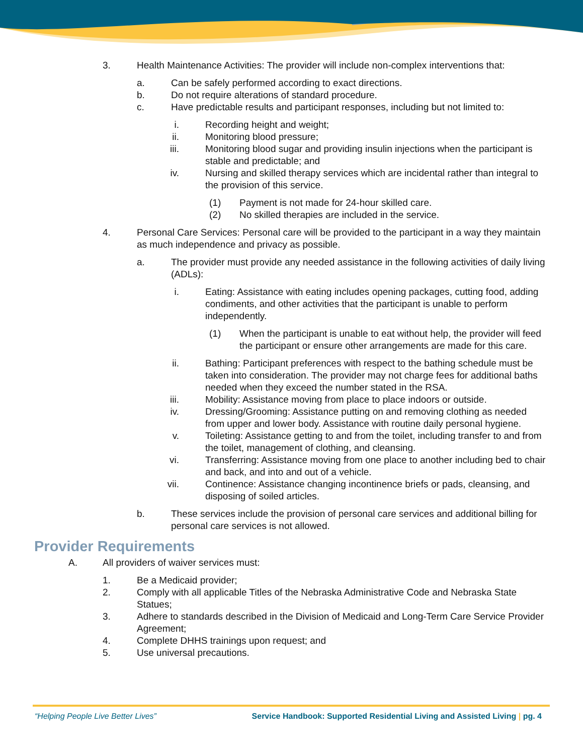3. Health Maintenance Activities: The provider will include non-complex interventions that:
a. Can be safely performed according to exact directions.
b. Do not require alterations of standard procedure.
c. Have predictable results and participant responses, including but not limited to:
i. Recording height and weight;
ii. Monitoring blood pressure;
iii. Monitoring blood sugar and providing insulin injections when the participant is stable and predictable; and
iv. Nursing and skilled therapy services which are incidental rather than integral to the provision of this service.
(1) Payment is not made for 24-hour skilled care.
(2) No skilled therapies are included in the service.
4. Personal Care Services: Personal care will be provided to the participant in a way they maintain as much independence and privacy as possible.
a. The provider must provide any needed assistance in the following activities of daily living (ADLs):
i. Eating: Assistance with eating includes opening packages, cutting food, adding condiments, and other activities that the participant is unable to perform independently.
(1) When the participant is unable to eat without help, the provider will feed the participant or ensure other arrangements are made for this care.
ii. Bathing: Participant preferences with respect to the bathing schedule must be taken into consideration. The provider may not charge fees for additional baths needed when they exceed the number stated in the RSA.
iii. Mobility: Assistance moving from place to place indoors or outside.
iv. Dressing/Grooming: Assistance putting on and removing clothing as needed from upper and lower body. Assistance with routine daily personal hygiene.
v. Toileting: Assistance getting to and from the toilet, including transfer to and from the toilet, management of clothing, and cleansing.
vi. Transferring: Assistance moving from one place to another including bed to chair and back, and into and out of a vehicle.
vii. Continence: Assistance changing incontinence briefs or pads, cleansing, and disposing of soiled articles.
b. These services include the provision of personal care services and additional billing for personal care services is not allowed.
Provider Requirements
A. All providers of waiver services must:
1. Be a Medicaid provider;
2. Comply with all applicable Titles of the Nebraska Administrative Code and Nebraska State Statues;
3. Adhere to standards described in the Division of Medicaid and Long-Term Care Service Provider Agreement;
4. Complete DHHS trainings upon request; and
5. Use universal precautions.
“Helping People Live Better Lives” Service Handbook: Supported Residential Living and Assisted Living | pg. 4